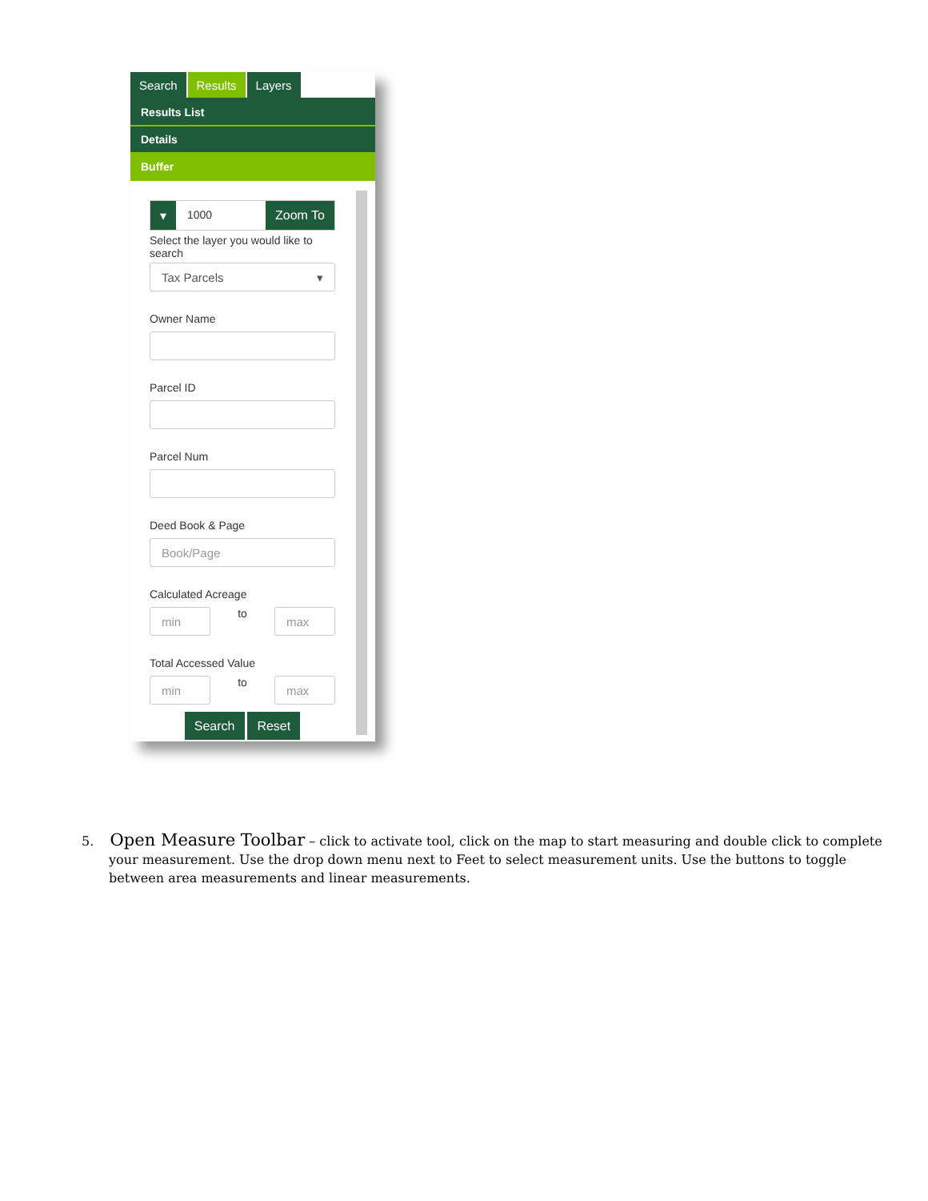Search Results Layers
Results List
Details
Buffer
▾ 1000 Zoom To
Select the layer you would like to search
Tax Parcels ▾
Owner Name
Parcel ID
Parcel Num
Deed Book & Page
Book/Page
Calculated Acreage
min
to
max
Total Accessed Value
min
to
max
Search Reset
5. Open Measure Toolbar – click to activate tool, click on the map to start measuring and double click to complete your measurement. Use the drop down menu next to Feet to select measurement units. Use the buttons to toggle between area measurements and linear measurements.